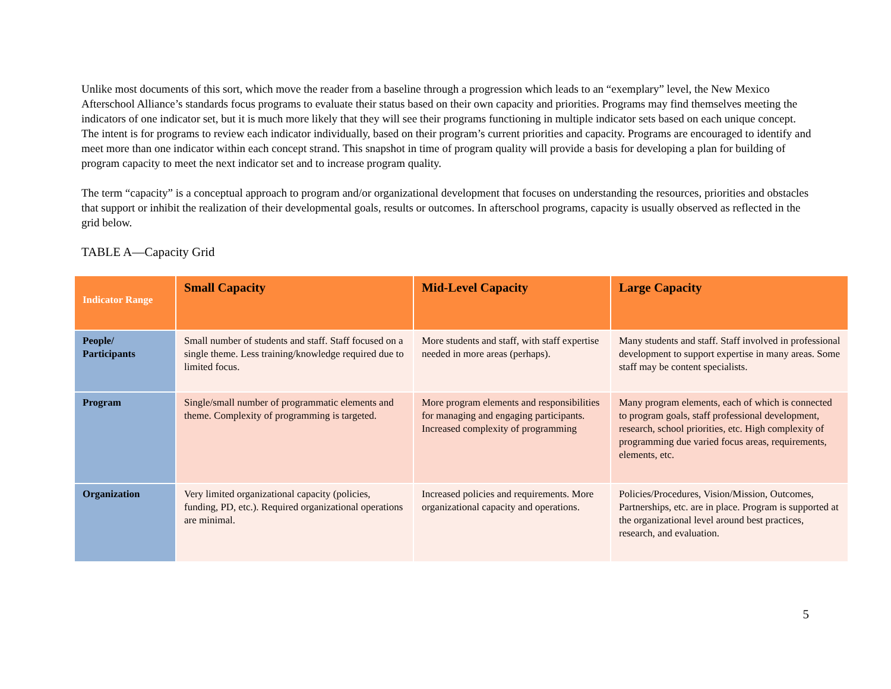Unlike most documents of this sort, which move the reader from a baseline through a progression which leads to an “exemplary” level, the New Mexico Afterschool Alliance’s standards focus programs to evaluate their status based on their own capacity and priorities. Programs may find themselves meeting the indicators of one indicator set, but it is much more likely that they will see their programs functioning in multiple indicator sets based on each unique concept. The intent is for programs to review each indicator individually, based on their program’s current priorities and capacity. Programs are encouraged to identify and meet more than one indicator within each concept strand. This snapshot in time of program quality will provide a basis for developing a plan for building of program capacity to meet the next indicator set and to increase program quality.
The term “capacity” is a conceptual approach to program and/or organizational development that focuses on understanding the resources, priorities and obstacles that support or inhibit the realization of their developmental goals, results or outcomes. In afterschool programs, capacity is usually observed as reflected in the grid below.
TABLE A—Capacity Grid
| Indicator Range | Small Capacity | Mid-Level Capacity | Large Capacity |
| --- | --- | --- | --- |
| People/ Participants | Small number of students and staff. Staff focused on a single theme. Less training/knowledge required due to limited focus. | More students and staff, with staff expertise needed in more areas (perhaps). | Many students and staff. Staff involved in professional development to support expertise in many areas. Some staff may be content specialists. |
| Program | Single/small number of programmatic elements and theme. Complexity of programming is targeted. | More program elements and responsibilities for managing and engaging participants. Increased complexity of programming | Many program elements, each of which is connected to program goals, staff professional development, research, school priorities, etc. High complexity of programming due varied focus areas, requirements, elements, etc. |
| Organization | Very limited organizational capacity (policies, funding, PD, etc.). Required organizational operations are minimal. | Increased policies and requirements. More organizational capacity and operations. | Policies/Procedures, Vision/Mission, Outcomes, Partnerships, etc. are in place. Program is supported at the organizational level around best practices, research, and evaluation. |
5